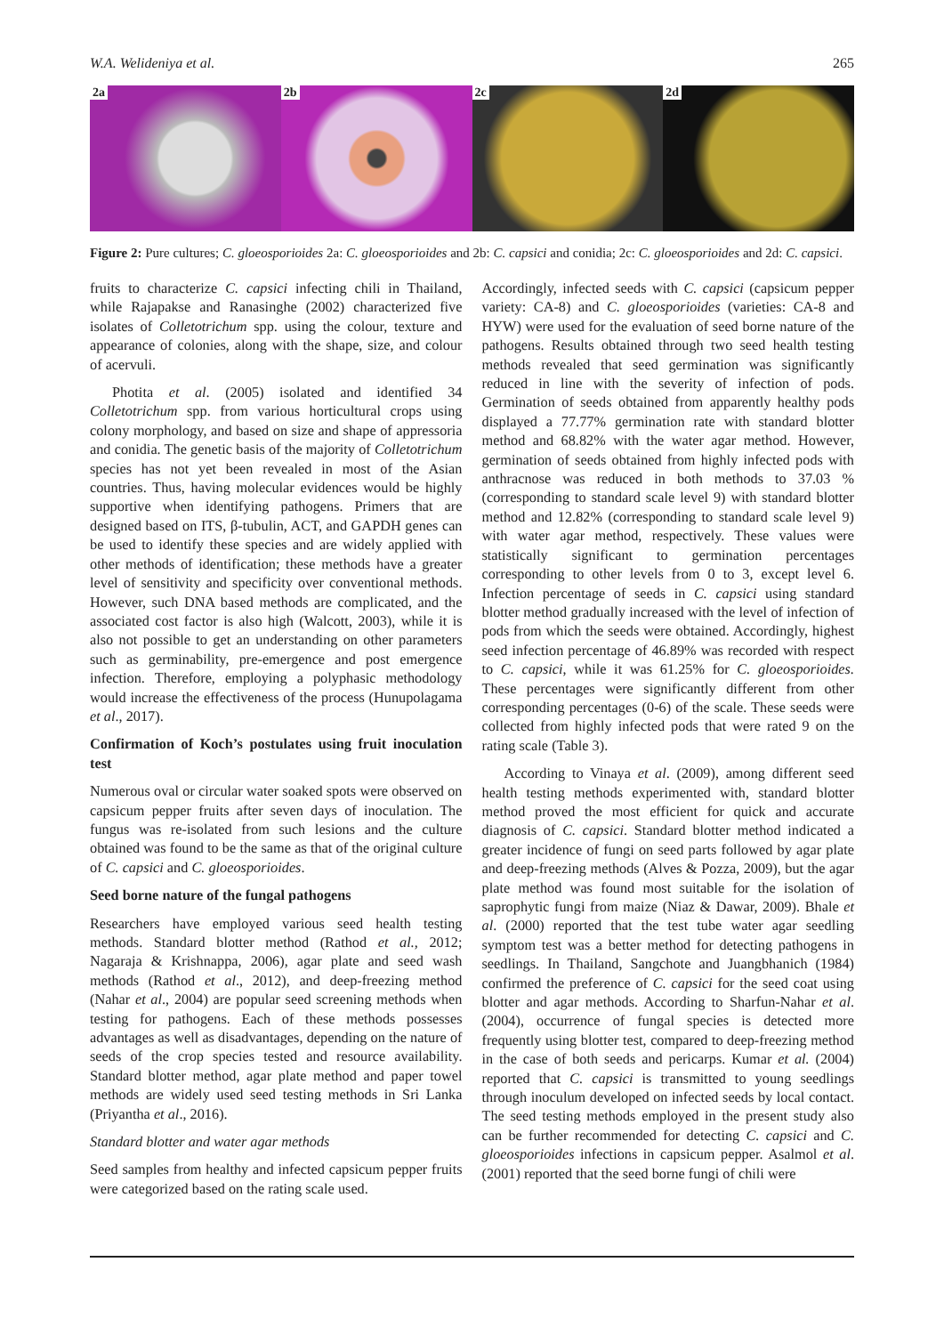W.A. Welideniya et al. 265
2a
2b
2c
2d
Figure 2: Pure cultures; C. gloeosporioides 2a: C. gloeosporioides and 2b: C. capsici and conidia; 2c: C. gloeosporioides and 2d: C. capsici.
fruits to characterize C. capsici infecting chili in Thailand, while Rajapakse and Ranasinghe (2002) characterized five isolates of Colletotrichum spp. using the colour, texture and appearance of colonies, along with the shape, size, and colour of acervuli.
Photita et al. (2005) isolated and identified 34 Colletotrichum spp. from various horticultural crops using colony morphology, and based on size and shape of appressoria and conidia. The genetic basis of the majority of Colletotrichum species has not yet been revealed in most of the Asian countries. Thus, having molecular evidences would be highly supportive when identifying pathogens. Primers that are designed based on ITS, β-tubulin, ACT, and GAPDH genes can be used to identify these species and are widely applied with other methods of identification; these methods have a greater level of sensitivity and specificity over conventional methods. However, such DNA based methods are complicated, and the associated cost factor is also high (Walcott, 2003), while it is also not possible to get an understanding on other parameters such as germinability, pre-emergence and post emergence infection. Therefore, employing a polyphasic methodology would increase the effectiveness of the process (Hunupolagama et al., 2017).
Confirmation of Koch’s postulates using fruit inoculation test
Numerous oval or circular water soaked spots were observed on capsicum pepper fruits after seven days of inoculation. The fungus was re-isolated from such lesions and the culture obtained was found to be the same as that of the original culture of C. capsici and C. gloeosporioides.
Seed borne nature of the fungal pathogens
Researchers have employed various seed health testing methods. Standard blotter method (Rathod et al., 2012; Nagaraja & Krishnappa, 2006), agar plate and seed wash methods (Rathod et al., 2012), and deep-freezing method (Nahar et al., 2004) are popular seed screening methods when testing for pathogens. Each of these methods possesses advantages as well as disadvantages, depending on the nature of seeds of the crop species tested and resource availability. Standard blotter method, agar plate method and paper towel methods are widely used seed testing methods in Sri Lanka (Priyantha et al., 2016).
Standard blotter and water agar methods
Seed samples from healthy and infected capsicum pepper fruits were categorized based on the rating scale used.
Accordingly, infected seeds with C. capsici (capsicum pepper variety: CA-8) and C. gloeosporioides (varieties: CA-8 and HYW) were used for the evaluation of seed borne nature of the pathogens. Results obtained through two seed health testing methods revealed that seed germination was significantly reduced in line with the severity of infection of pods. Germination of seeds obtained from apparently healthy pods displayed a 77.77% germination rate with standard blotter method and 68.82% with the water agar method. However, germination of seeds obtained from highly infected pods with anthracnose was reduced in both methods to 37.03 % (corresponding to standard scale level 9) with standard blotter method and 12.82% (corresponding to standard scale level 9) with water agar method, respectively. These values were statistically significant to germination percentages corresponding to other levels from 0 to 3, except level 6. Infection percentage of seeds in C. capsici using standard blotter method gradually increased with the level of infection of pods from which the seeds were obtained. Accordingly, highest seed infection percentage of 46.89% was recorded with respect to C. capsici, while it was 61.25% for C. gloeosporioides. These percentages were significantly different from other corresponding percentages (0-6) of the scale. These seeds were collected from highly infected pods that were rated 9 on the rating scale (Table 3).
According to Vinaya et al. (2009), among different seed health testing methods experimented with, standard blotter method proved the most efficient for quick and accurate diagnosis of C. capsici. Standard blotter method indicated a greater incidence of fungi on seed parts followed by agar plate and deep-freezing methods (Alves & Pozza, 2009), but the agar plate method was found most suitable for the isolation of saprophytic fungi from maize (Niaz & Dawar, 2009). Bhale et al. (2000) reported that the test tube water agar seedling symptom test was a better method for detecting pathogens in seedlings. In Thailand, Sangchote and Juangbhanich (1984) confirmed the preference of C. capsici for the seed coat using blotter and agar methods. According to Sharfun-Nahar et al. (2004), occurrence of fungal species is detected more frequently using blotter test, compared to deep-freezing method in the case of both seeds and pericarps. Kumar et al. (2004) reported that C. capsici is transmitted to young seedlings through inoculum developed on infected seeds by local contact. The seed testing methods employed in the present study also can be further recommended for detecting C. capsici and C. gloeosporioides infections in capsicum pepper. Asalmol et al. (2001) reported that the seed borne fungi of chili were